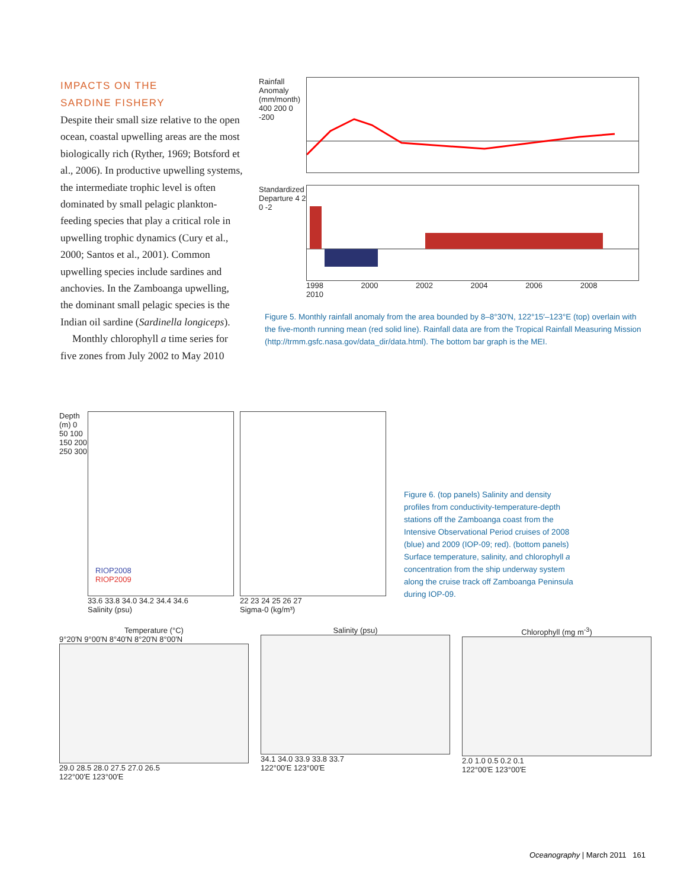IMPACTS ON THE
SARDINE FISHERY
Despite their small size relative to the open ocean, coastal upwelling areas are the most biologically rich (Ryther, 1969; Botsford et al., 2006). In productive upwelling systems, the intermediate trophic level is often dominated by small pelagic plankton-feeding species that play a critical role in upwelling trophic dynamics (Cury et al., 2000; Santos et al., 2001). Common upwelling species include sardines and anchovies. In the Zamboanga upwelling, the dominant small pelagic species is the Indian oil sardine (Sardinella longiceps).
Monthly chlorophyll a time series for five zones from July 2002 to May 2010
Rainfall Anomaly (mm/month) 400 200 0 -200
Standardized Departure 4 2 0 -2
1998 2000 2002 2004 2006 2008 2010
Figure 5. Monthly rainfall anomaly from the area bounded by 8–8°30′N, 122°15′–123°E (top) overlain with the five-month running mean (red solid line). Rainfall data are from the Tropical Rainfall Measuring Mission (http://trmm.gsfc.nasa.gov/data_dir/data.html). The bottom bar graph is the MEI.
Depth (m) 0 50 100 150 200 250 300
RIOP2008
RIOP2009
33.6 33.8 34.0 34.2 34.4 34.6
Salinity (psu)
22 23 24 25 26 27
Sigma-0 (kg/m³)
Figure 6. (top panels) Salinity and density profiles from conductivity-temperature-depth stations off the Zamboanga coast from the Intensive Observational Period cruises of 2008 (blue) and 2009 (IOP-09; red). (bottom panels) Surface temperature, salinity, and chlorophyll a concentration from the ship underway system along the cruise track off Zamboanga Peninsula during IOP-09.
Temperature (°C)
9°20′N 9°00′N 8°40′N 8°20′N 8°00′N
29.0 28.5 28.0 27.5 27.0 26.5
122°00′E 123°00′E
Salinity (psu)
34.1 34.0 33.9 33.8 33.7
122°00′E 123°00′E
Chlorophyll (mg m<sup>-3</sup>)
2.0 1.0 0.5 0.2 0.1
122°00′E 123°00′E
Oceanography | March 2011 161